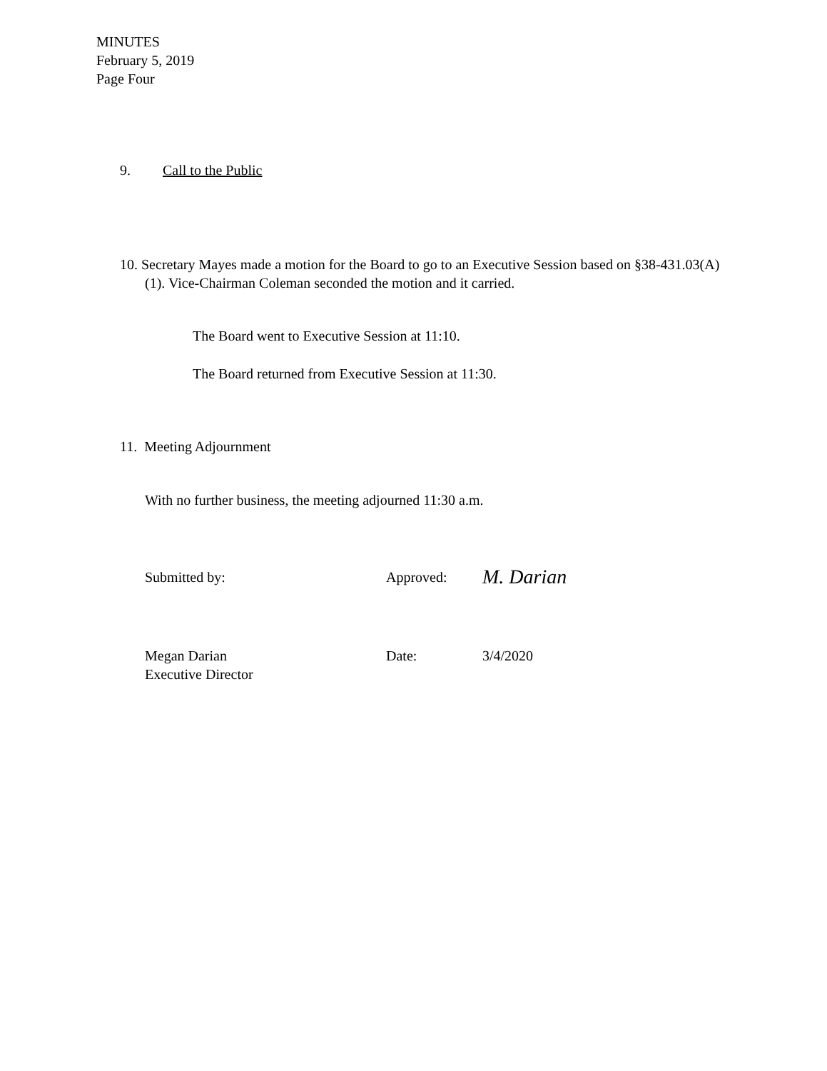MINUTES
February 5, 2019
Page Four
9. Call to the Public
10. Secretary Mayes made a motion for the Board to go to an Executive Session based on §38-431.03(A) (1). Vice-Chairman Coleman seconded the motion and it carried.
The Board went to Executive Session at 11:10.
The Board returned from Executive Session at 11:30.
11. Meeting Adjournment
With no further business, the meeting adjourned 11:30 a.m.
Submitted by: Approved: M. Darian
Megan Darian
Executive Director Date: 3/4/2020